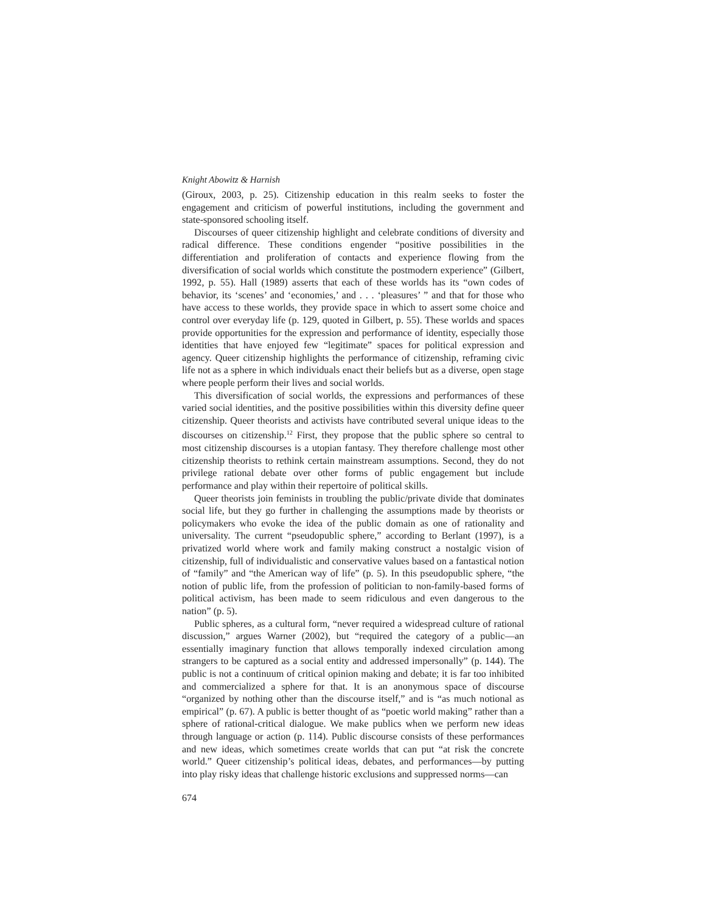Knight Abowitz & Harnish
(Giroux, 2003, p. 25). Citizenship education in this realm seeks to foster the engagement and criticism of powerful institutions, including the government and state-sponsored schooling itself.
Discourses of queer citizenship highlight and celebrate conditions of diversity and radical difference. These conditions engender “positive possibilities in the differentiation and proliferation of contacts and experience flowing from the diversification of social worlds which constitute the postmodern experience” (Gilbert, 1992, p. 55). Hall (1989) asserts that each of these worlds has its “own codes of behavior, its ‘scenes’ and ‘economies,’ and . . . ‘pleasures’ ” and that for those who have access to these worlds, they provide space in which to assert some choice and control over everyday life (p. 129, quoted in Gilbert, p. 55). These worlds and spaces provide opportunities for the expression and performance of identity, especially those identities that have enjoyed few “legitimate” spaces for political expression and agency. Queer citizenship highlights the performance of citizenship, reframing civic life not as a sphere in which individuals enact their beliefs but as a diverse, open stage where people perform their lives and social worlds.
This diversification of social worlds, the expressions and performances of these varied social identities, and the positive possibilities within this diversity define queer citizenship. Queer theorists and activists have contributed several unique ideas to the discourses on citizenship.<sup>12</sup> First, they propose that the public sphere so central to most citizenship discourses is a utopian fantasy. They therefore challenge most other citizenship theorists to rethink certain mainstream assumptions. Second, they do not privilege rational debate over other forms of public engagement but include performance and play within their repertoire of political skills.
Queer theorists join feminists in troubling the public/private divide that dominates social life, but they go further in challenging the assumptions made by theorists or policymakers who evoke the idea of the public domain as one of rationality and universality. The current “pseudopublic sphere,” according to Berlant (1997), is a privatized world where work and family making construct a nostalgic vision of citizenship, full of individualistic and conservative values based on a fantastical notion of “family” and “the American way of life” (p. 5). In this pseudopublic sphere, “the notion of public life, from the profession of politician to non-family-based forms of political activism, has been made to seem ridiculous and even dangerous to the nation” (p. 5).
Public spheres, as a cultural form, “never required a widespread culture of rational discussion,” argues Warner (2002), but “required the category of a public—an essentially imaginary function that allows temporally indexed circulation among strangers to be captured as a social entity and addressed impersonally” (p. 144). The public is not a continuum of critical opinion making and debate; it is far too inhibited and commercialized a sphere for that. It is an anonymous space of discourse “organized by nothing other than the discourse itself,” and is “as much notional as empirical” (p. 67). A public is better thought of as “poetic world making” rather than a sphere of rational-critical dialogue. We make publics when we perform new ideas through language or action (p. 114). Public discourse consists of these performances and new ideas, which sometimes create worlds that can put “at risk the concrete world.” Queer citizenship’s political ideas, debates, and performances—by putting into play risky ideas that challenge historic exclusions and suppressed norms—can
674